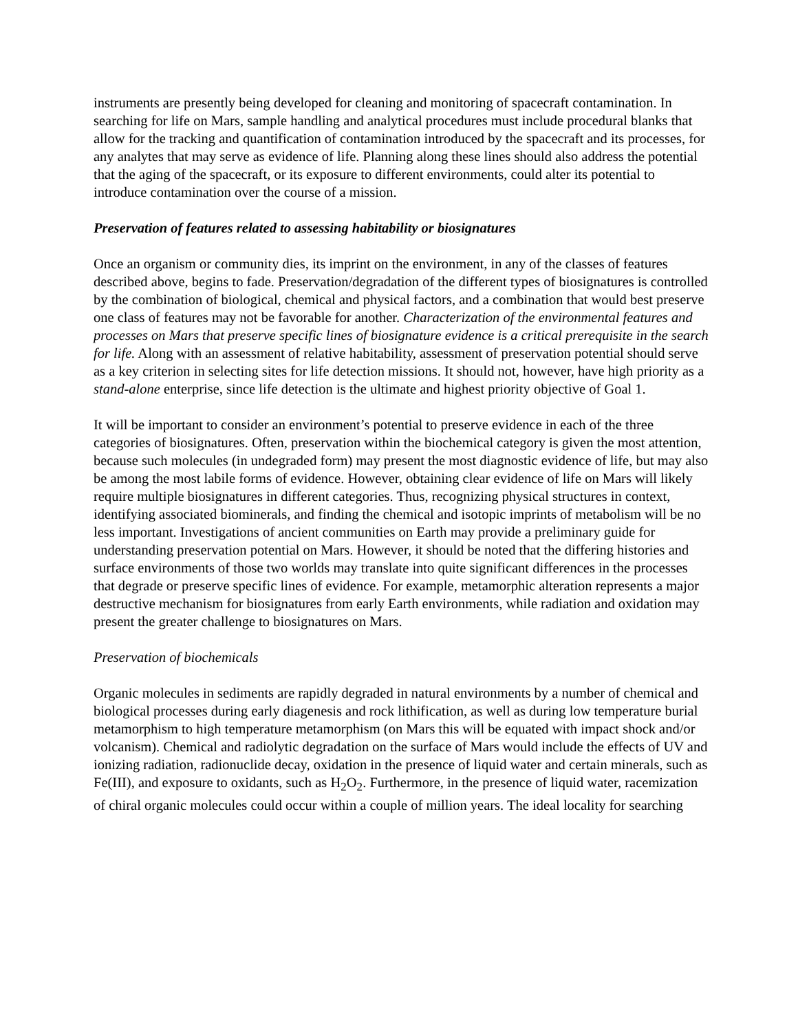instruments are presently being developed for cleaning and monitoring of spacecraft contamination. In searching for life on Mars, sample handling and analytical procedures must include procedural blanks that allow for the tracking and quantification of contamination introduced by the spacecraft and its processes, for any analytes that may serve as evidence of life. Planning along these lines should also address the potential that the aging of the spacecraft, or its exposure to different environments, could alter its potential to introduce contamination over the course of a mission.
Preservation of features related to assessing habitability or biosignatures
Once an organism or community dies, its imprint on the environment, in any of the classes of features described above, begins to fade. Preservation/degradation of the different types of biosignatures is controlled by the combination of biological, chemical and physical factors, and a combination that would best preserve one class of features may not be favorable for another. Characterization of the environmental features and processes on Mars that preserve specific lines of biosignature evidence is a critical prerequisite in the search for life. Along with an assessment of relative habitability, assessment of preservation potential should serve as a key criterion in selecting sites for life detection missions. It should not, however, have high priority as a stand-alone enterprise, since life detection is the ultimate and highest priority objective of Goal 1.
It will be important to consider an environment’s potential to preserve evidence in each of the three categories of biosignatures. Often, preservation within the biochemical category is given the most attention, because such molecules (in undegraded form) may present the most diagnostic evidence of life, but may also be among the most labile forms of evidence. However, obtaining clear evidence of life on Mars will likely require multiple biosignatures in different categories. Thus, recognizing physical structures in context, identifying associated biominerals, and finding the chemical and isotopic imprints of metabolism will be no less important. Investigations of ancient communities on Earth may provide a preliminary guide for understanding preservation potential on Mars. However, it should be noted that the differing histories and surface environments of those two worlds may translate into quite significant differences in the processes that degrade or preserve specific lines of evidence. For example, metamorphic alteration represents a major destructive mechanism for biosignatures from early Earth environments, while radiation and oxidation may present the greater challenge to biosignatures on Mars.
Preservation of biochemicals
Organic molecules in sediments are rapidly degraded in natural environments by a number of chemical and biological processes during early diagenesis and rock lithification, as well as during low temperature burial metamorphism to high temperature metamorphism (on Mars this will be equated with impact shock and/or volcanism). Chemical and radiolytic degradation on the surface of Mars would include the effects of UV and ionizing radiation, radionuclide decay, oxidation in the presence of liquid water and certain minerals, such as Fe(III), and exposure to oxidants, such as H<sub>2</sub>O<sub>2</sub>. Furthermore, in the presence of liquid water, racemization of chiral organic molecules could occur within a couple of million years. The ideal locality for searching